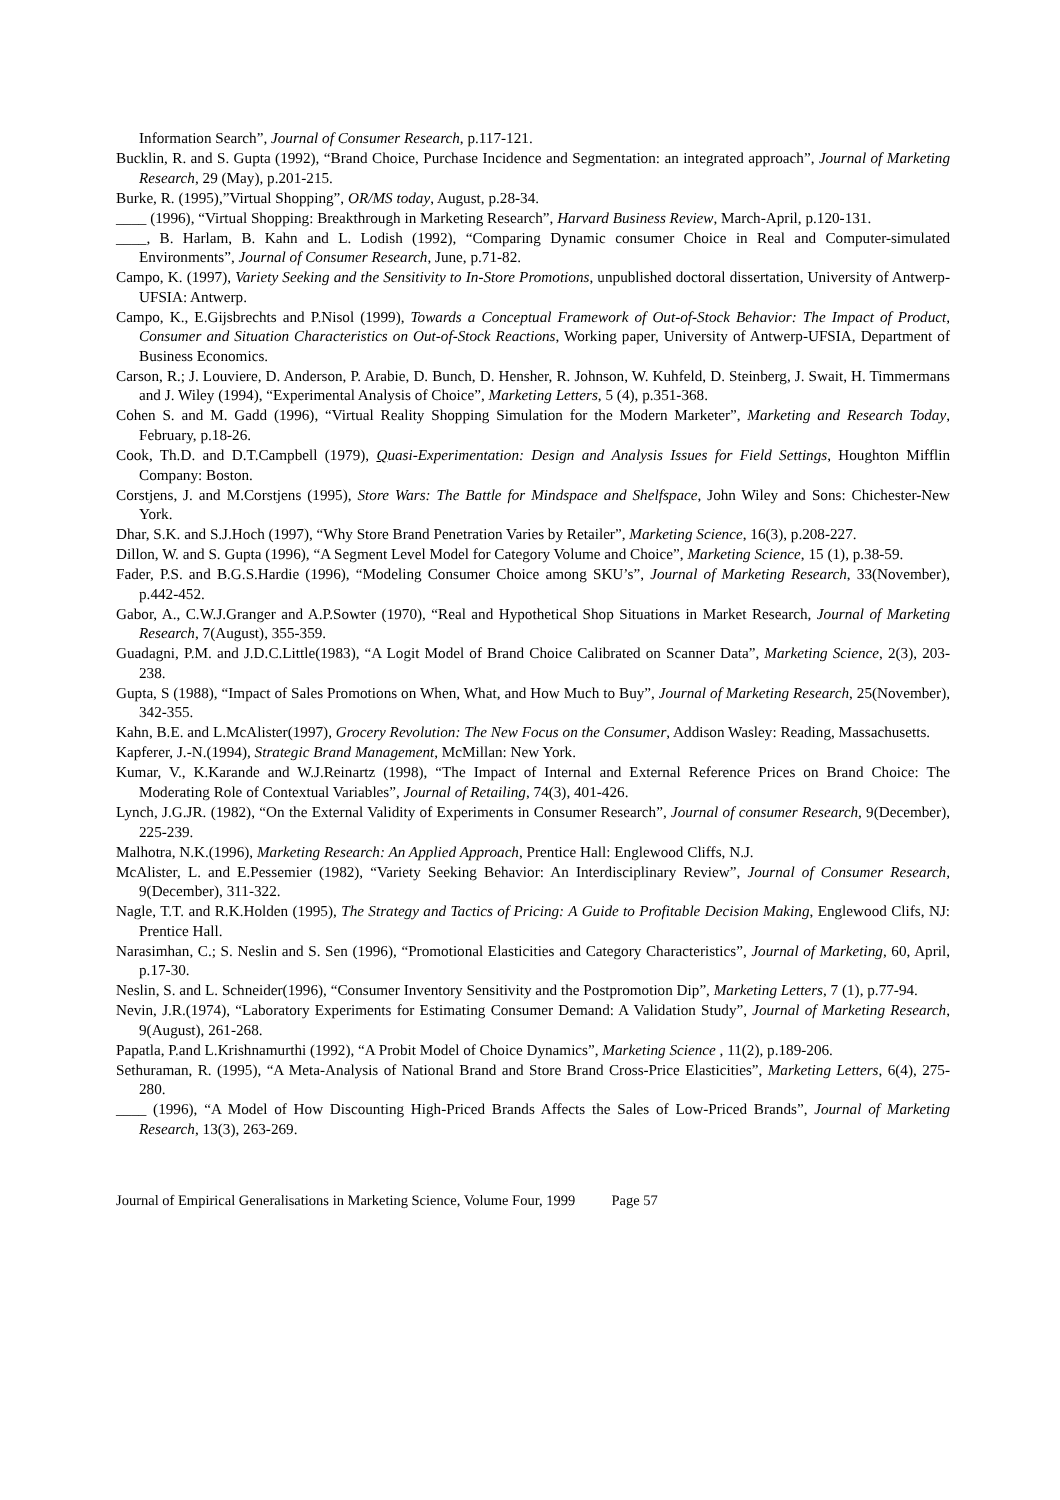Information Search”, Journal of Consumer Research, p.117-121.
Bucklin, R. and S. Gupta (1992), “Brand Choice, Purchase Incidence and Segmentation: an integrated approach”, Journal of Marketing Research, 29 (May), p.201-215.
Burke, R. (1995),”Virtual Shopping”, OR/MS today, August, p.28-34.
____ (1996), “Virtual Shopping: Breakthrough in Marketing Research”, Harvard Business Review, March-April, p.120-131.
____, B. Harlam, B. Kahn and L. Lodish (1992), “Comparing Dynamic consumer Choice in Real and Computer-simulated Environments”, Journal of Consumer Research, June, p.71-82.
Campo, K. (1997), Variety Seeking and the Sensitivity to In-Store Promotions, unpublished doctoral dissertation, University of Antwerp-UFSIA: Antwerp.
Campo, K., E.Gijsbrechts and P.Nisol (1999), Towards a Conceptual Framework of Out-of-Stock Behavior: The Impact of Product, Consumer and Situation Characteristics on Out-of-Stock Reactions, Working paper, University of Antwerp-UFSIA, Department of Business Economics.
Carson, R.; J. Louviere, D. Anderson, P. Arabie, D. Bunch, D. Hensher, R. Johnson, W. Kuhfeld, D. Steinberg, J. Swait, H. Timmermans and J. Wiley (1994), “Experimental Analysis of Choice”, Marketing Letters, 5 (4), p.351-368.
Cohen S. and M. Gadd (1996), “Virtual Reality Shopping Simulation for the Modern Marketer”, Marketing and Research Today, February, p.18-26.
Cook, Th.D. and D.T.Campbell (1979), Quasi-Experimentation: Design and Analysis Issues for Field Settings, Houghton Mifflin Company: Boston.
Corstjens, J. and M.Corstjens (1995), Store Wars: The Battle for Mindspace and Shelfspace, John Wiley and Sons: Chichester-New York.
Dhar, S.K. and S.J.Hoch (1997), “Why Store Brand Penetration Varies by Retailer”, Marketing Science, 16(3), p.208-227.
Dillon, W. and S. Gupta (1996), “A Segment Level Model for Category Volume and Choice”, Marketing Science, 15 (1), p.38-59.
Fader, P.S. and B.G.S.Hardie (1996), “Modeling Consumer Choice among SKU’s”, Journal of Marketing Research, 33(November), p.442-452.
Gabor, A., C.W.J.Granger and A.P.Sowter (1970), “Real and Hypothetical Shop Situations in Market Research, Journal of Marketing Research, 7(August), 355-359.
Guadagni, P.M. and J.D.C.Little(1983), “A Logit Model of Brand Choice Calibrated on Scanner Data”, Marketing Science, 2(3), 203-238.
Gupta, S (1988), “Impact of Sales Promotions on When, What, and How Much to Buy”, Journal of Marketing Research, 25(November), 342-355.
Kahn, B.E. and L.McAlister(1997), Grocery Revolution: The New Focus on the Consumer, Addison Wasley: Reading, Massachusetts.
Kapferer, J.-N.(1994), Strategic Brand Management, McMillan: New York.
Kumar, V., K.Karande and W.J.Reinartz (1998), “The Impact of Internal and External Reference Prices on Brand Choice: The Moderating Role of Contextual Variables”, Journal of Retailing, 74(3), 401-426.
Lynch, J.G.JR. (1982), “On the External Validity of Experiments in Consumer Research”, Journal of consumer Research, 9(December), 225-239.
Malhotra, N.K.(1996), Marketing Research: An Applied Approach, Prentice Hall: Englewood Cliffs, N.J.
McAlister, L. and E.Pessemier (1982), “Variety Seeking Behavior: An Interdisciplinary Review”, Journal of Consumer Research, 9(December), 311-322.
Nagle, T.T. and R.K.Holden (1995), The Strategy and Tactics of Pricing: A Guide to Profitable Decision Making, Englewood Clifs, NJ: Prentice Hall.
Narasimhan, C.; S. Neslin and S. Sen (1996), “Promotional Elasticities and Category Characteristics”, Journal of Marketing, 60, April, p.17-30.
Neslin, S. and L. Schneider(1996), “Consumer Inventory Sensitivity and the Postpromotion Dip”, Marketing Letters, 7 (1), p.77-94.
Nevin, J.R.(1974), “Laboratory Experiments for Estimating Consumer Demand: A Validation Study”, Journal of Marketing Research, 9(August), 261-268.
Papatla, P.and L.Krishnamurthi (1992), “A Probit Model of Choice Dynamics”, Marketing Science , 11(2), p.189-206.
Sethuraman, R. (1995), “A Meta-Analysis of National Brand and Store Brand Cross-Price Elasticities”, Marketing Letters, 6(4), 275-280.
____ (1996), “A Model of How Discounting High-Priced Brands Affects the Sales of Low-Priced Brands”, Journal of Marketing Research, 13(3), 263-269.
Journal of Empirical Generalisations in Marketing Science, Volume Four, 1999 Page 57